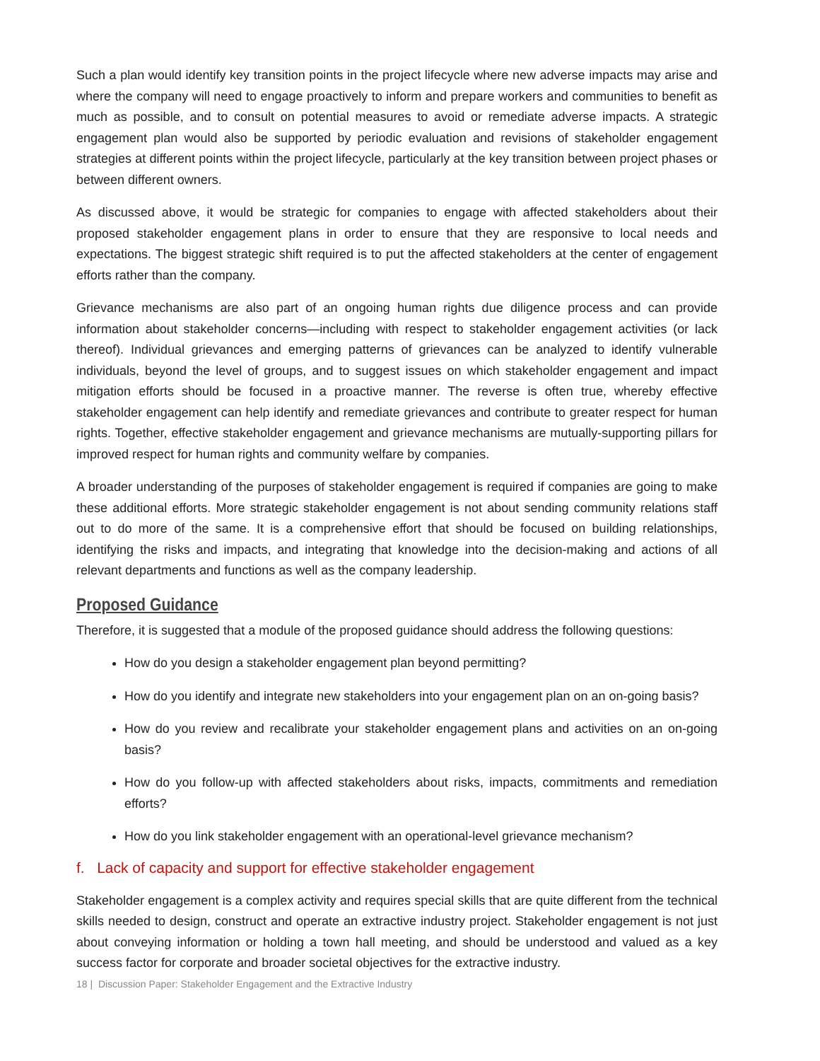Such a plan would identify key transition points in the project lifecycle where new adverse impacts may arise and where the company will need to engage proactively to inform and prepare workers and communities to benefit as much as possible, and to consult on potential measures to avoid or remediate adverse impacts. A strategic engagement plan would also be supported by periodic evaluation and revisions of stakeholder engagement strategies at different points within the project lifecycle, particularly at the key transition between project phases or between different owners.
As discussed above, it would be strategic for companies to engage with affected stakeholders about their proposed stakeholder engagement plans in order to ensure that they are responsive to local needs and expectations. The biggest strategic shift required is to put the affected stakeholders at the center of engagement efforts rather than the company.
Grievance mechanisms are also part of an ongoing human rights due diligence process and can provide information about stakeholder concerns—including with respect to stakeholder engagement activities (or lack thereof). Individual grievances and emerging patterns of grievances can be analyzed to identify vulnerable individuals, beyond the level of groups, and to suggest issues on which stakeholder engagement and impact mitigation efforts should be focused in a proactive manner. The reverse is often true, whereby effective stakeholder engagement can help identify and remediate grievances and contribute to greater respect for human rights. Together, effective stakeholder engagement and grievance mechanisms are mutually-supporting pillars for improved respect for human rights and community welfare by companies.
A broader understanding of the purposes of stakeholder engagement is required if companies are going to make these additional efforts. More strategic stakeholder engagement is not about sending community relations staff out to do more of the same. It is a comprehensive effort that should be focused on building relationships, identifying the risks and impacts, and integrating that knowledge into the decision-making and actions of all relevant departments and functions as well as the company leadership.
Proposed Guidance
Therefore, it is suggested that a module of the proposed guidance should address the following questions:
How do you design a stakeholder engagement plan beyond permitting?
How do you identify and integrate new stakeholders into your engagement plan on an on-going basis?
How do you review and recalibrate your stakeholder engagement plans and activities on an on-going basis?
How do you follow-up with affected stakeholders about risks, impacts, commitments and remediation efforts?
How do you link stakeholder engagement with an operational-level grievance mechanism?
f. Lack of capacity and support for effective stakeholder engagement
Stakeholder engagement is a complex activity and requires special skills that are quite different from the technical skills needed to design, construct and operate an extractive industry project. Stakeholder engagement is not just about conveying information or holding a town hall meeting, and should be understood and valued as a key success factor for corporate and broader societal objectives for the extractive industry.
18 | Discussion Paper: Stakeholder Engagement and the Extractive Industry